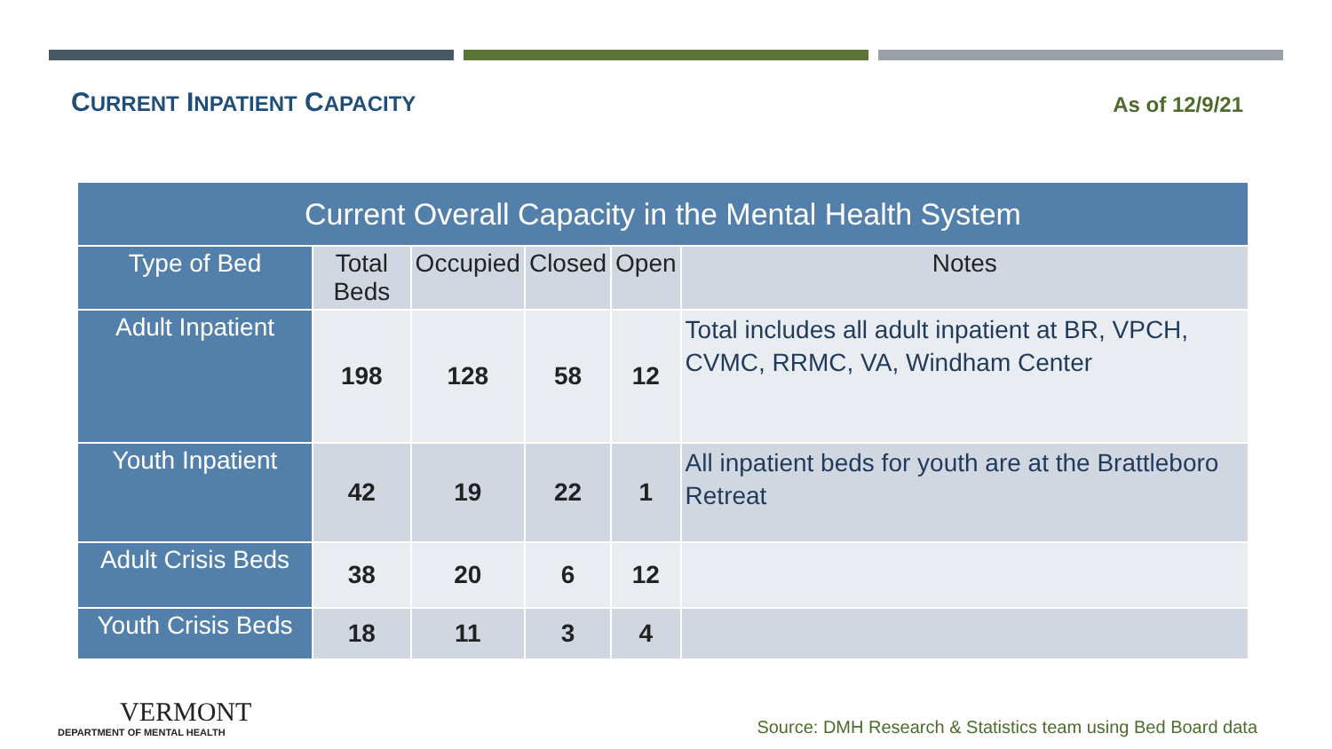CURRENT INPATIENT CAPACITY
As of 12/9/21
| Current Overall Capacity in the Mental Health System | | | | | |
| --- | --- | --- | --- | --- | --- |
| Type of Bed | Total Beds | Occupied | Closed | Open | Notes |
| Adult Inpatient | 198 | 128 | 58 | 12 | Total includes all adult inpatient at BR, VPCH, CVMC, RRMC, VA, Windham Center |
| Youth Inpatient | 42 | 19 | 22 | 1 | All inpatient beds for youth are at the Brattleboro Retreat |
| Adult Crisis Beds | 38 | 20 | 6 | 12 | |
| Youth Crisis Beds | 18 | 11 | 3 | 4 | |
VERMONT
DEPARTMENT OF MENTAL HEALTH
Source: DMH Research & Statistics team using Bed Board data